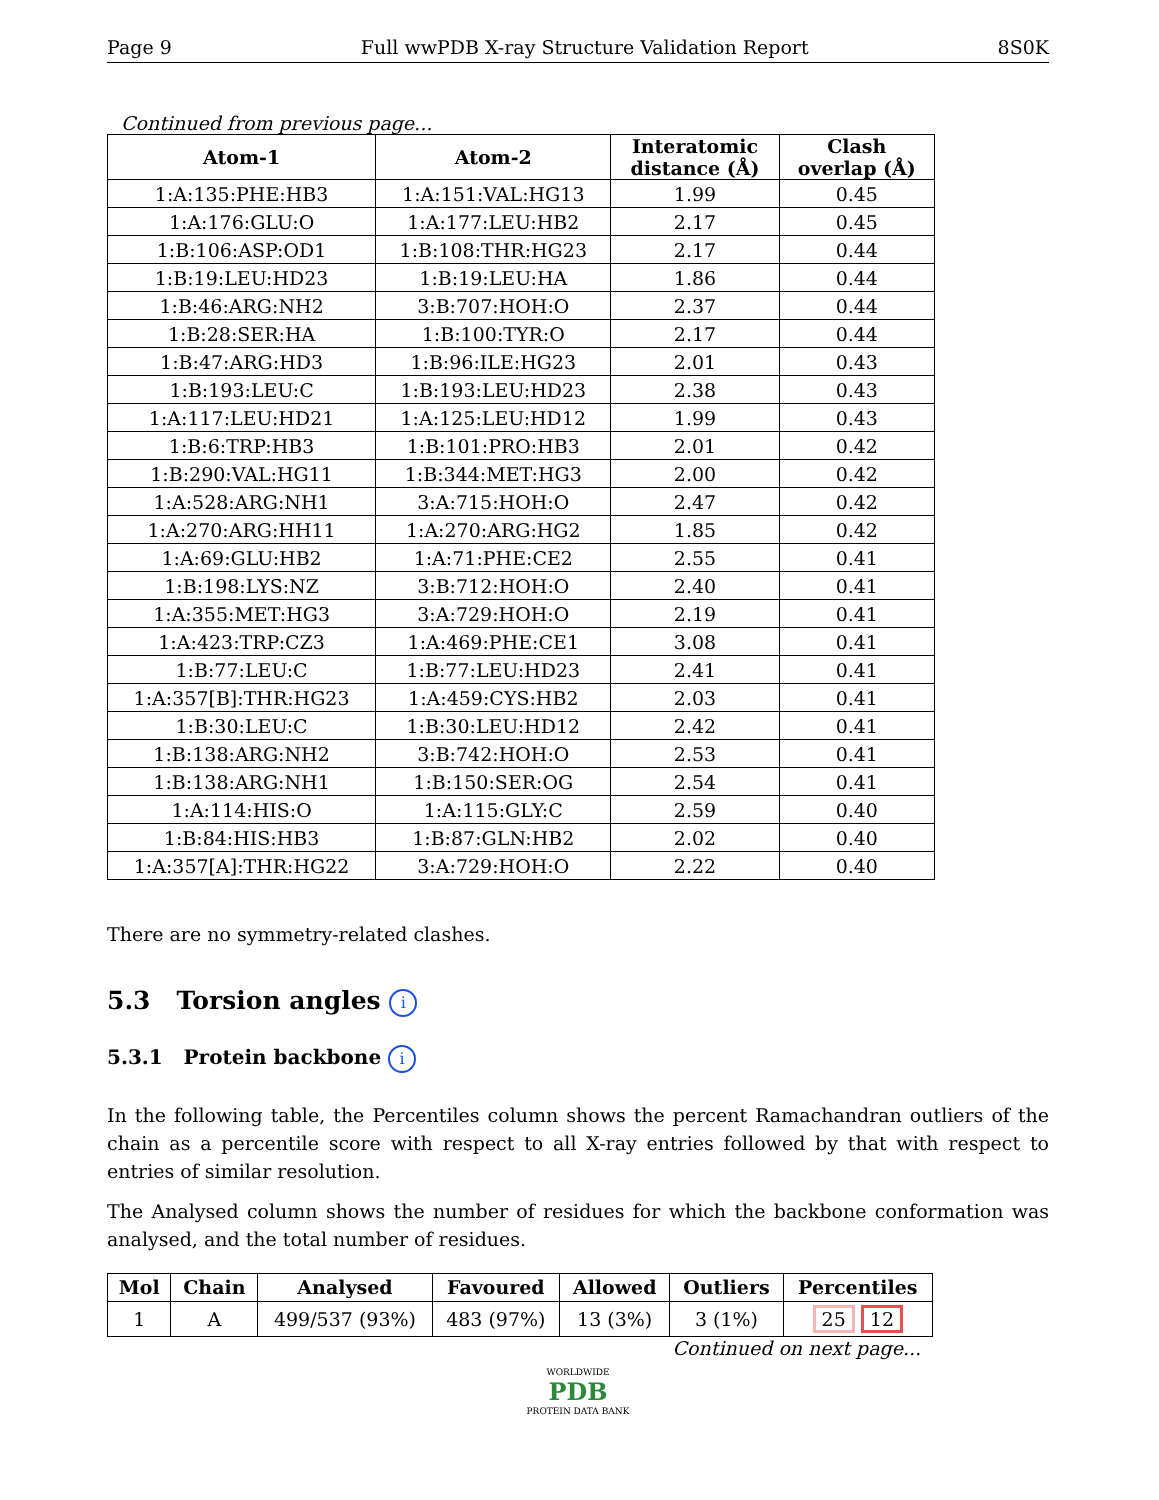Page 9 Full wwPDB X-ray Structure Validation Report 8S0K
Continued from previous page...
| Atom-1 | Atom-2 | Interatomic distance (Å) | Clash overlap (Å) |
| --- | --- | --- | --- |
| 1:A:135:PHE:HB3 | 1:A:151:VAL:HG13 | 1.99 | 0.45 |
| 1:A:176:GLU:O | 1:A:177:LEU:HB2 | 2.17 | 0.45 |
| 1:B:106:ASP:OD1 | 1:B:108:THR:HG23 | 2.17 | 0.44 |
| 1:B:19:LEU:HD23 | 1:B:19:LEU:HA | 1.86 | 0.44 |
| 1:B:46:ARG:NH2 | 3:B:707:HOH:O | 2.37 | 0.44 |
| 1:B:28:SER:HA | 1:B:100:TYR:O | 2.17 | 0.44 |
| 1:B:47:ARG:HD3 | 1:B:96:ILE:HG23 | 2.01 | 0.43 |
| 1:B:193:LEU:C | 1:B:193:LEU:HD23 | 2.38 | 0.43 |
| 1:A:117:LEU:HD21 | 1:A:125:LEU:HD12 | 1.99 | 0.43 |
| 1:B:6:TRP:HB3 | 1:B:101:PRO:HB3 | 2.01 | 0.42 |
| 1:B:290:VAL:HG11 | 1:B:344:MET:HG3 | 2.00 | 0.42 |
| 1:A:528:ARG:NH1 | 3:A:715:HOH:O | 2.47 | 0.42 |
| 1:A:270:ARG:HH11 | 1:A:270:ARG:HG2 | 1.85 | 0.42 |
| 1:A:69:GLU:HB2 | 1:A:71:PHE:CE2 | 2.55 | 0.41 |
| 1:B:198:LYS:NZ | 3:B:712:HOH:O | 2.40 | 0.41 |
| 1:A:355:MET:HG3 | 3:A:729:HOH:O | 2.19 | 0.41 |
| 1:A:423:TRP:CZ3 | 1:A:469:PHE:CE1 | 3.08 | 0.41 |
| 1:B:77:LEU:C | 1:B:77:LEU:HD23 | 2.41 | 0.41 |
| 1:A:357[B]:THR:HG23 | 1:A:459:CYS:HB2 | 2.03 | 0.41 |
| 1:B:30:LEU:C | 1:B:30:LEU:HD12 | 2.42 | 0.41 |
| 1:B:138:ARG:NH2 | 3:B:742:HOH:O | 2.53 | 0.41 |
| 1:B:138:ARG:NH1 | 1:B:150:SER:OG | 2.54 | 0.41 |
| 1:A:114:HIS:O | 1:A:115:GLY:C | 2.59 | 0.40 |
| 1:B:84:HIS:HB3 | 1:B:87:GLN:HB2 | 2.02 | 0.40 |
| 1:A:357[A]:THR:HG22 | 3:A:729:HOH:O | 2.22 | 0.40 |
There are no symmetry-related clashes.
5.3 Torsion angles i
5.3.1 Protein backbone i
In the following table, the Percentiles column shows the percent Ramachandran outliers of the chain as a percentile score with respect to all X-ray entries followed by that with respect to entries of similar resolution.
The Analysed column shows the number of residues for which the backbone conformation was analysed, and the total number of residues.
| Mol | Chain | Analysed | Favoured | Allowed | Outliers | Percentiles |
| --- | --- | --- | --- | --- | --- | --- |
| 1 | A | 499/537 (93%) | 483 (97%) | 13 (3%) | 3 (1%) | 25 12 |
Continued on next page...
WORLDWIDE
PDB
PROTEIN DATA BANK